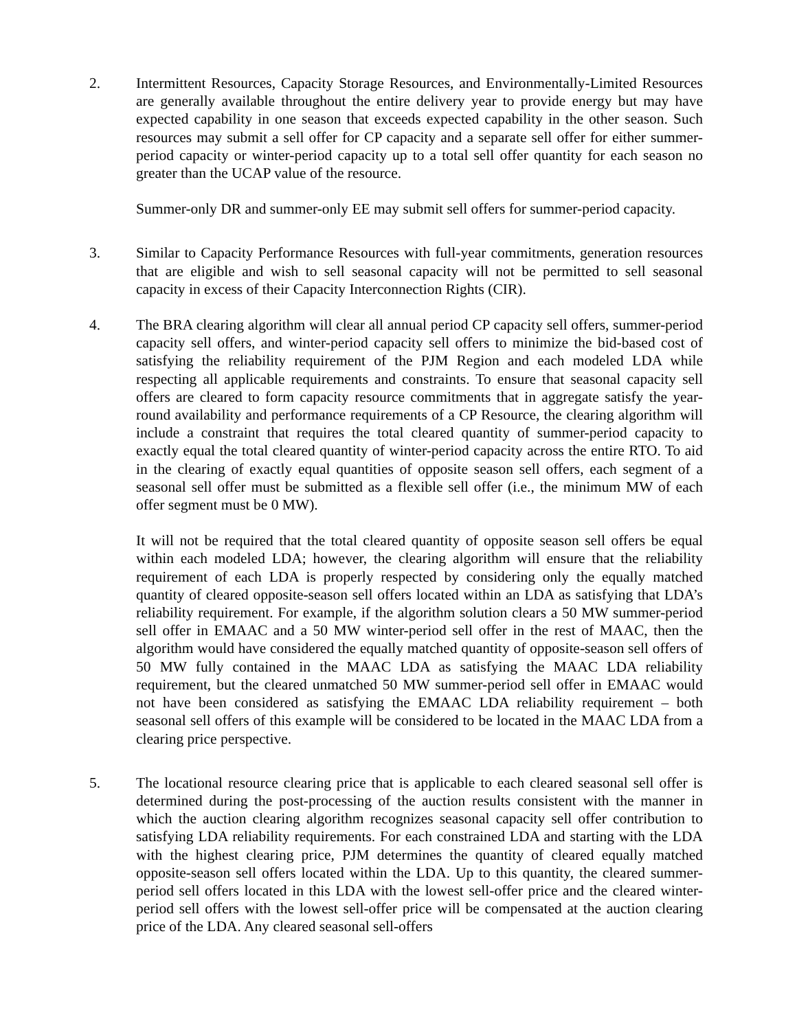2. Intermittent Resources, Capacity Storage Resources, and Environmentally-Limited Resources are generally available throughout the entire delivery year to provide energy but may have expected capability in one season that exceeds expected capability in the other season. Such resources may submit a sell offer for CP capacity and a separate sell offer for either summer-period capacity or winter-period capacity up to a total sell offer quantity for each season no greater than the UCAP value of the resource.
Summer-only DR and summer-only EE may submit sell offers for summer-period capacity.
3. Similar to Capacity Performance Resources with full-year commitments, generation resources that are eligible and wish to sell seasonal capacity will not be permitted to sell seasonal capacity in excess of their Capacity Interconnection Rights (CIR).
4. The BRA clearing algorithm will clear all annual period CP capacity sell offers, summer-period capacity sell offers, and winter-period capacity sell offers to minimize the bid-based cost of satisfying the reliability requirement of the PJM Region and each modeled LDA while respecting all applicable requirements and constraints. To ensure that seasonal capacity sell offers are cleared to form capacity resource commitments that in aggregate satisfy the year-round availability and performance requirements of a CP Resource, the clearing algorithm will include a constraint that requires the total cleared quantity of summer-period capacity to exactly equal the total cleared quantity of winter-period capacity across the entire RTO. To aid in the clearing of exactly equal quantities of opposite season sell offers, each segment of a seasonal sell offer must be submitted as a flexible sell offer (i.e., the minimum MW of each offer segment must be 0 MW).
It will not be required that the total cleared quantity of opposite season sell offers be equal within each modeled LDA; however, the clearing algorithm will ensure that the reliability requirement of each LDA is properly respected by considering only the equally matched quantity of cleared opposite-season sell offers located within an LDA as satisfying that LDA’s reliability requirement. For example, if the algorithm solution clears a 50 MW summer-period sell offer in EMAAC and a 50 MW winter-period sell offer in the rest of MAAC, then the algorithm would have considered the equally matched quantity of opposite-season sell offers of 50 MW fully contained in the MAAC LDA as satisfying the MAAC LDA reliability requirement, but the cleared unmatched 50 MW summer-period sell offer in EMAAC would not have been considered as satisfying the EMAAC LDA reliability requirement – both seasonal sell offers of this example will be considered to be located in the MAAC LDA from a clearing price perspective.
5. The locational resource clearing price that is applicable to each cleared seasonal sell offer is determined during the post-processing of the auction results consistent with the manner in which the auction clearing algorithm recognizes seasonal capacity sell offer contribution to satisfying LDA reliability requirements. For each constrained LDA and starting with the LDA with the highest clearing price, PJM determines the quantity of cleared equally matched opposite-season sell offers located within the LDA. Up to this quantity, the cleared summer-period sell offers located in this LDA with the lowest sell-offer price and the cleared winter-period sell offers with the lowest sell-offer price will be compensated at the auction clearing price of the LDA. Any cleared seasonal sell-offers